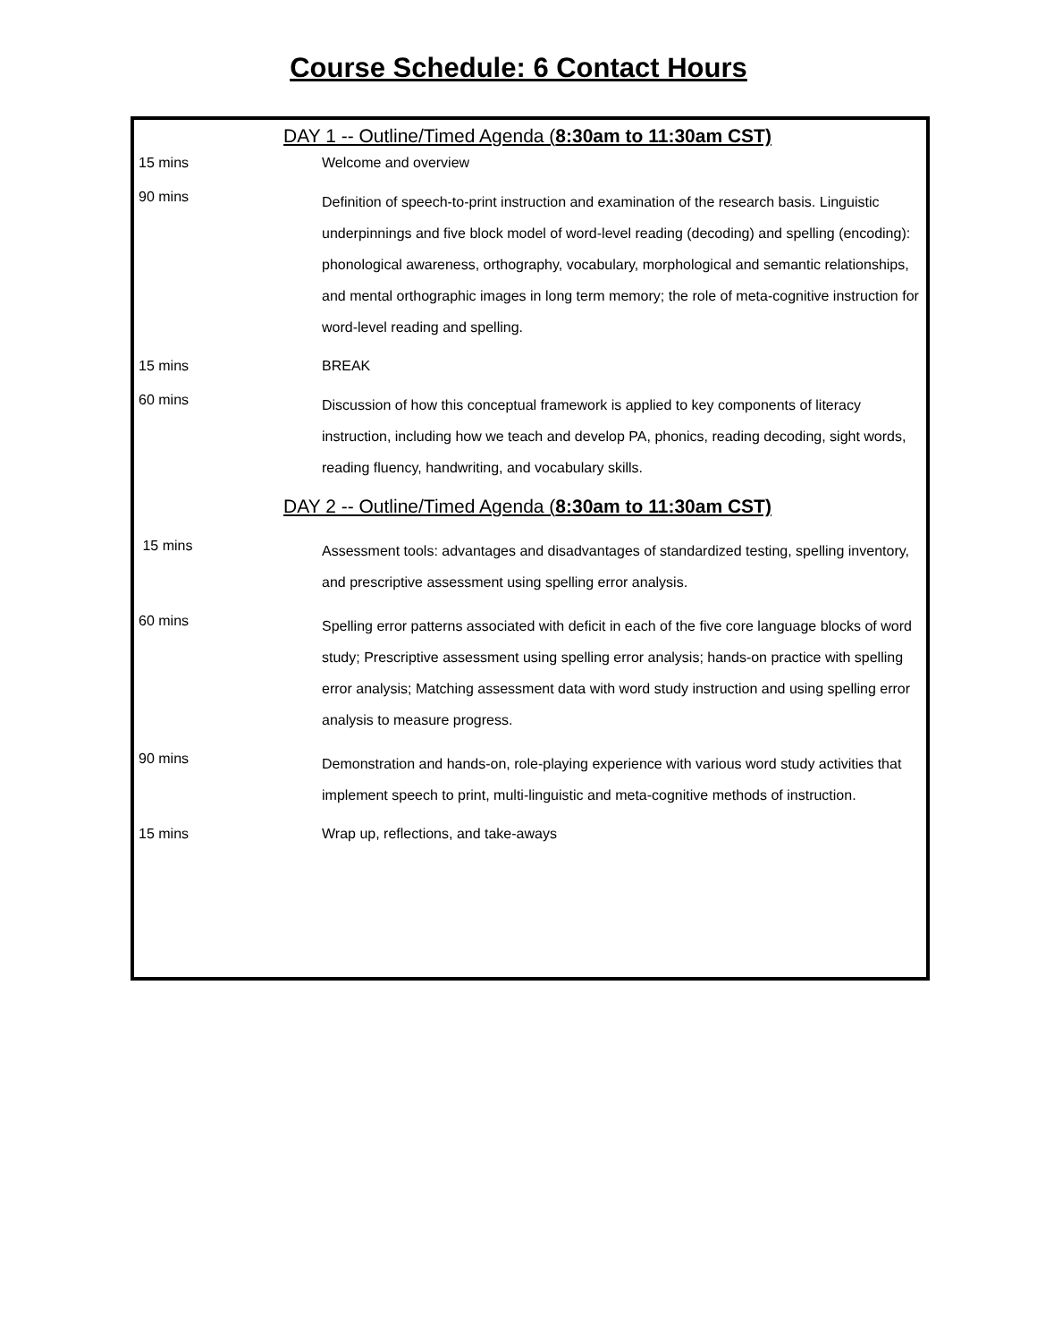Course Schedule: 6 Contact Hours
DAY 1 -- Outline/Timed Agenda (8:30am to 11:30am CST)
| 15 mins | Welcome and overview |
| 90 mins | Definition of speech-to-print instruction and examination of the research basis. Linguistic underpinnings and five block model of word-level reading (decoding) and spelling (encoding): phonological awareness, orthography, vocabulary, morphological and semantic relationships, and mental orthographic images in long term memory; the role of meta-cognitive instruction for word-level reading and spelling. |
| 15 mins | BREAK |
| 60 mins | Discussion of how this conceptual framework is applied to key components of literacy instruction, including how we teach and develop PA, phonics, reading decoding, sight words, reading fluency, handwriting, and vocabulary skills. |
DAY 2 -- Outline/Timed Agenda (8:30am to 11:30am CST)
| 15 mins | Assessment tools: advantages and disadvantages of standardized testing, spelling inventory, and prescriptive assessment using spelling error analysis. |
| 60 mins | Spelling error patterns associated with deficit in each of the five core language blocks of word study; Prescriptive assessment using spelling error analysis; hands-on practice with spelling error analysis; Matching assessment data with word study instruction and using spelling error analysis to measure progress. |
| 90 mins | Demonstration and hands-on, role-playing experience with various word study activities that implement speech to print, multi-linguistic and meta-cognitive methods of instruction. |
| 15 mins | Wrap up, reflections, and take-aways |